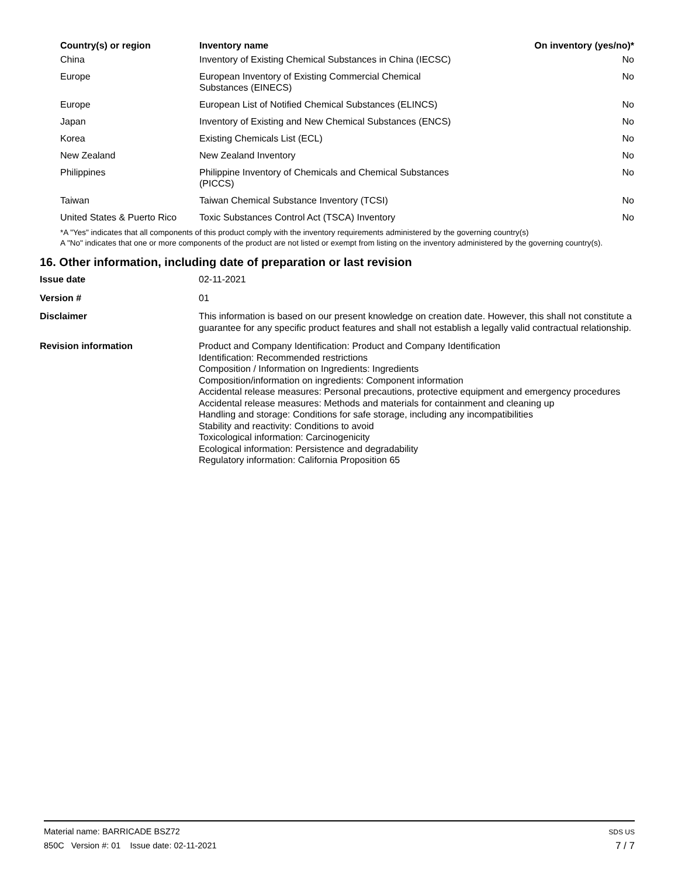| Country(s) or region | Inventory name | On inventory (yes/no)* |
| --- | --- | --- |
| China | Inventory of Existing Chemical Substances in China (IECSC) | No |
| Europe | European Inventory of Existing Commercial Chemical Substances (EINECS) | No |
| Europe | European List of Notified Chemical Substances (ELINCS) | No |
| Japan | Inventory of Existing and New Chemical Substances (ENCS) | No |
| Korea | Existing Chemicals List (ECL) | No |
| New Zealand | New Zealand Inventory | No |
| Philippines | Philippine Inventory of Chemicals and Chemical Substances (PICCS) | No |
| Taiwan | Taiwan Chemical Substance Inventory (TCSI) | No |
| United States & Puerto Rico | Toxic Substances Control Act (TSCA) Inventory | No |
*A "Yes" indicates that all components of this product comply with the inventory requirements administered by the governing country(s)
A "No" indicates that one or more components of the product are not listed or exempt from listing on the inventory administered by the governing country(s).
16. Other information, including date of preparation or last revision
| Issue date | 02-11-2021 |
| Version # | 01 |
| Disclaimer | This information is based on our present knowledge on creation date. However, this shall not constitute a guarantee for any specific product features and shall not establish a legally valid contractual relationship. |
| Revision information | Product and Company Identification: Product and Company Identification Identification: Recommended restrictions Composition / Information on Ingredients: Ingredients Composition/information on ingredients: Component information Accidental release measures: Personal precautions, protective equipment and emergency procedures Accidental release measures: Methods and materials for containment and cleaning up Handling and storage: Conditions for safe storage, including any incompatibilities Stability and reactivity: Conditions to avoid Toxicological information: Carcinogenicity Ecological information: Persistence and degradability Regulatory information: California Proposition 65 |
Material name: BARRICADE BSZ72
850C Version #: 01 Issue date: 02-11-2021
SDS US
7 / 7